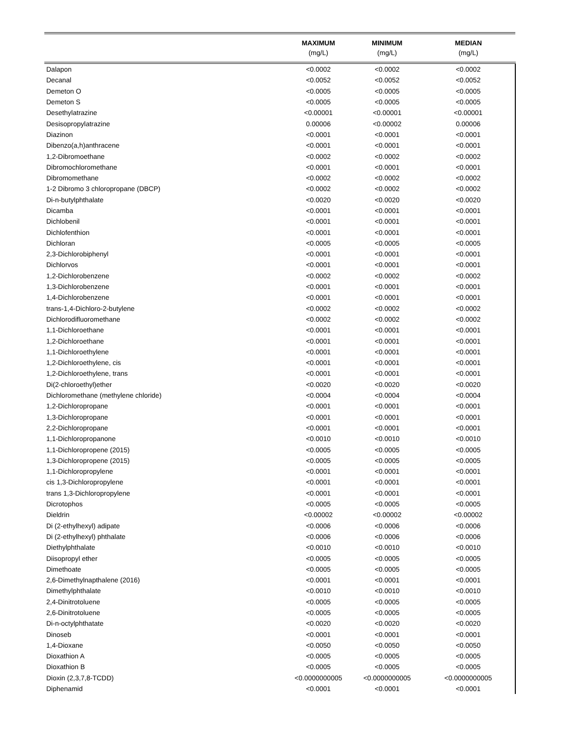| | MAXIMUM | MINIMUM | MEDIAN |
| --- | --- | --- | --- |
| | (mg/L) | (mg/L) | (mg/L) |
| Dalapon | <0.0002 | <0.0002 | <0.0002 |
| Decanal | <0.0052 | <0.0052 | <0.0052 |
| Demeton O | <0.0005 | <0.0005 | <0.0005 |
| Demeton S | <0.0005 | <0.0005 | <0.0005 |
| Desethylatrazine | <0.00001 | <0.00001 | <0.00001 |
| Desisopropylatrazine | 0.00006 | <0.00002 | 0.00006 |
| Diazinon | <0.0001 | <0.0001 | <0.0001 |
| Dibenzo(a,h)anthracene | <0.0001 | <0.0001 | <0.0001 |
| 1,2-Dibromoethane | <0.0002 | <0.0002 | <0.0002 |
| Dibromochloromethane | <0.0001 | <0.0001 | <0.0001 |
| Dibromomethane | <0.0002 | <0.0002 | <0.0002 |
| 1-2 Dibromo 3 chloropropane (DBCP) | <0.0002 | <0.0002 | <0.0002 |
| Di-n-butylphthalate | <0.0020 | <0.0020 | <0.0020 |
| Dicamba | <0.0001 | <0.0001 | <0.0001 |
| Dichlobenil | <0.0001 | <0.0001 | <0.0001 |
| Dichlofenthion | <0.0001 | <0.0001 | <0.0001 |
| Dichloran | <0.0005 | <0.0005 | <0.0005 |
| 2,3-Dichlorobiphenyl | <0.0001 | <0.0001 | <0.0001 |
| Dichlorvos | <0.0001 | <0.0001 | <0.0001 |
| 1,2-Dichlorobenzene | <0.0002 | <0.0002 | <0.0002 |
| 1,3-Dichlorobenzene | <0.0001 | <0.0001 | <0.0001 |
| 1,4-Dichlorobenzene | <0.0001 | <0.0001 | <0.0001 |
| trans-1,4-Dichloro-2-butylene | <0.0002 | <0.0002 | <0.0002 |
| Dichlorodifluoromethane | <0.0002 | <0.0002 | <0.0002 |
| 1,1-Dichloroethane | <0.0001 | <0.0001 | <0.0001 |
| 1,2-Dichloroethane | <0.0001 | <0.0001 | <0.0001 |
| 1,1-Dichloroethylene | <0.0001 | <0.0001 | <0.0001 |
| 1,2-Dichloroethylene, cis | <0.0001 | <0.0001 | <0.0001 |
| 1,2-Dichloroethylene, trans | <0.0001 | <0.0001 | <0.0001 |
| Di(2-chloroethyl)ether | <0.0020 | <0.0020 | <0.0020 |
| Dichloromethane (methylene chloride) | <0.0004 | <0.0004 | <0.0004 |
| 1,2-Dichloropropane | <0.0001 | <0.0001 | <0.0001 |
| 1,3-Dichloropropane | <0.0001 | <0.0001 | <0.0001 |
| 2,2-Dichloropropane | <0.0001 | <0.0001 | <0.0001 |
| 1,1-Dichloropropanone | <0.0010 | <0.0010 | <0.0010 |
| 1,1-Dichloropropene (2015) | <0.0005 | <0.0005 | <0.0005 |
| 1,3-Dichloropropene (2015) | <0.0005 | <0.0005 | <0.0005 |
| 1,1-Dichloropropylene | <0.0001 | <0.0001 | <0.0001 |
| cis 1,3-Dichloropropylene | <0.0001 | <0.0001 | <0.0001 |
| trans 1,3-Dichloropropylene | <0.0001 | <0.0001 | <0.0001 |
| Dicrotophos | <0.0005 | <0.0005 | <0.0005 |
| Dieldrin | <0.00002 | <0.00002 | <0.00002 |
| Di (2-ethylhexyl) adipate | <0.0006 | <0.0006 | <0.0006 |
| Di (2-ethylhexyl) phthalate | <0.0006 | <0.0006 | <0.0006 |
| Diethylphthalate | <0.0010 | <0.0010 | <0.0010 |
| Diisopropyl ether | <0.0005 | <0.0005 | <0.0005 |
| Dimethoate | <0.0005 | <0.0005 | <0.0005 |
| 2,6-Dimethylnapthalene (2016) | <0.0001 | <0.0001 | <0.0001 |
| Dimethylphthalate | <0.0010 | <0.0010 | <0.0010 |
| 2,4-Dinitrotoluene | <0.0005 | <0.0005 | <0.0005 |
| 2,6-Dinitrotoluene | <0.0005 | <0.0005 | <0.0005 |
| Di-n-octylphthatate | <0.0020 | <0.0020 | <0.0020 |
| Dinoseb | <0.0001 | <0.0001 | <0.0001 |
| 1,4-Dioxane | <0.0050 | <0.0050 | <0.0050 |
| Dioxathion A | <0.0005 | <0.0005 | <0.0005 |
| Dioxathion B | <0.0005 | <0.0005 | <0.0005 |
| Dioxin (2,3,7,8-TCDD) | <0.0000000005 | <0.0000000005 | <0.0000000005 |
| Diphenamid | <0.0001 | <0.0001 | <0.0001 |